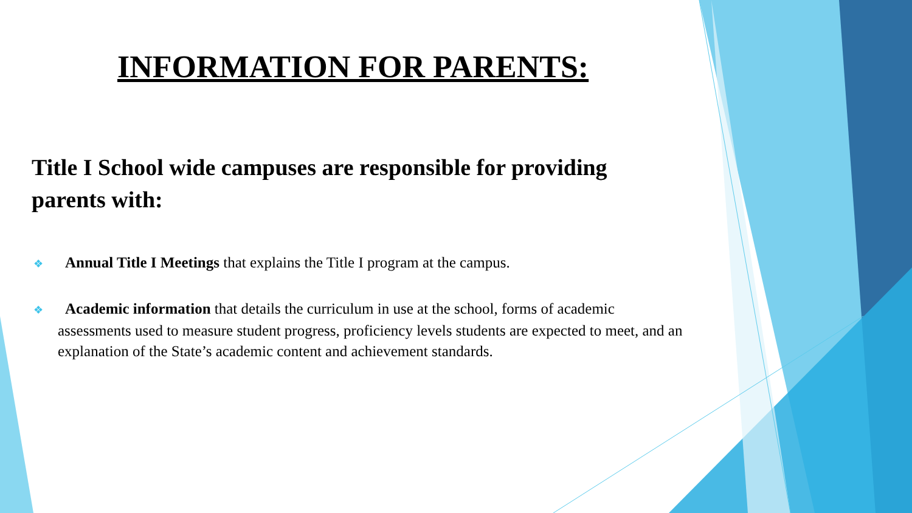INFORMATION FOR PARENTS:
Title I School wide campuses are responsible for providing parents with:
❖ Annual Title I Meetings that explains the Title I program at the campus.
❖ Academic information that details the curriculum in use at the school, forms of academic assessments used to measure student progress, proficiency levels students are expected to meet, and an explanation of the State’s academic content and achievement standards.